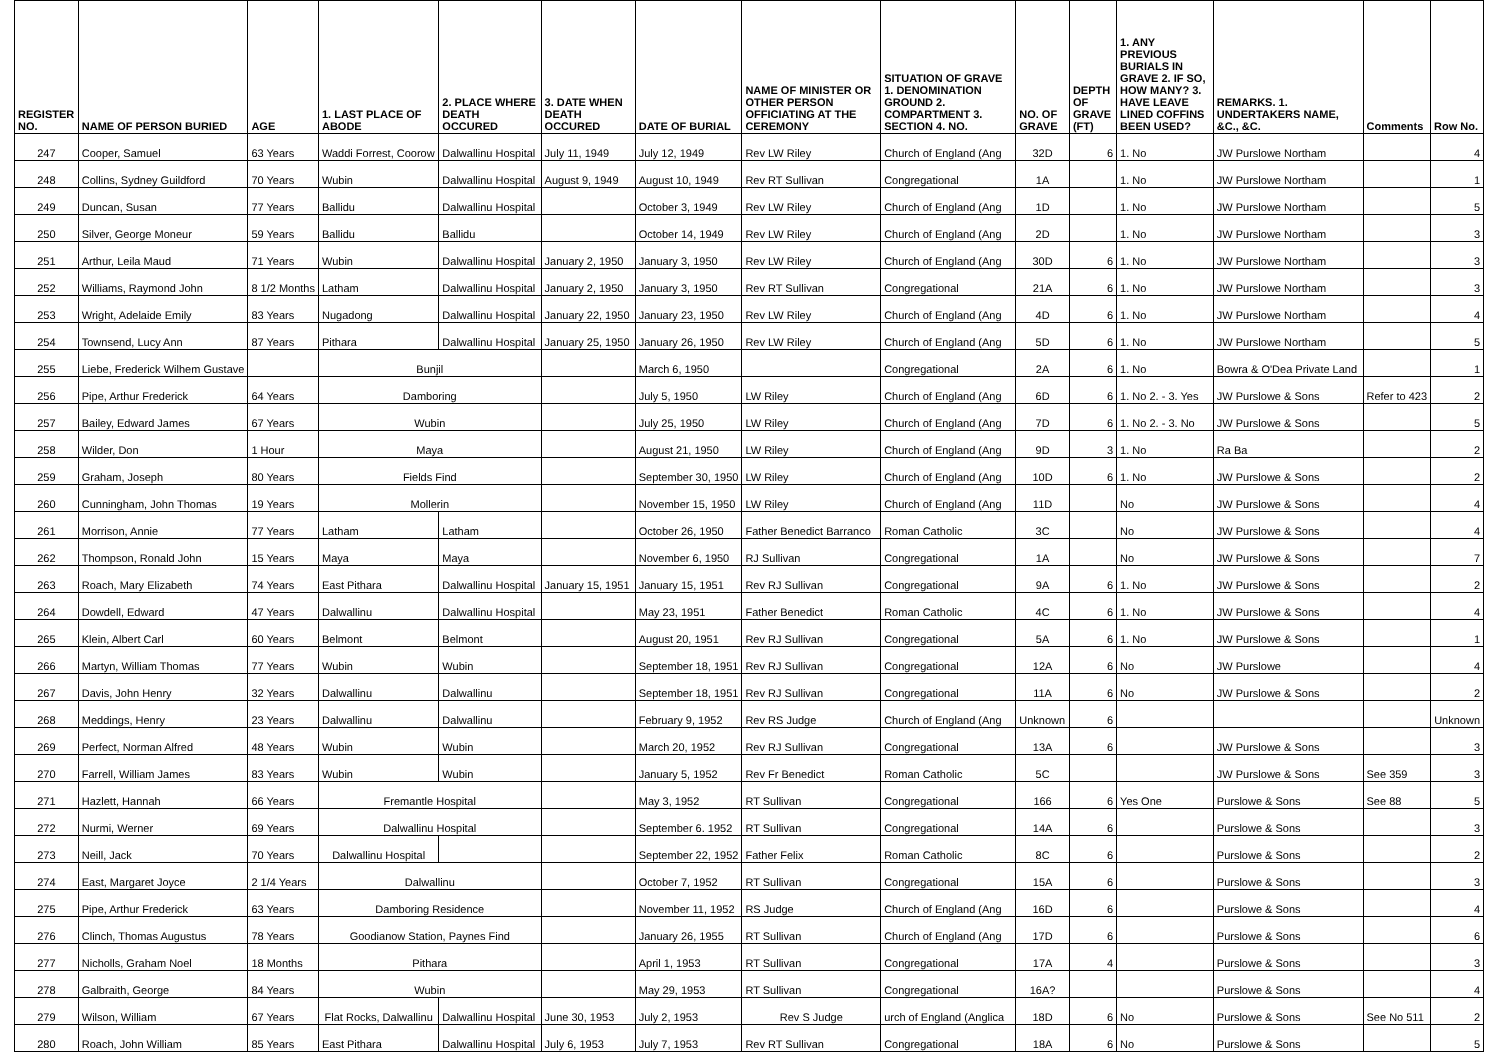| REGISTER NO. | NAME OF PERSON BURIED | AGE | 1. LAST PLACE OF ABODE | 2. PLACE WHERE DEATH OCCURED | 3. DATE WHEN DEATH OCCURED | DATE OF BURIAL | NAME OF MINISTER OR OTHER PERSON OFFICIATING AT THE CEREMONY | SITUATION OF GRAVE 1. DENOMINATION GROUND 2. COMPARTMENT 3. SECTION 4. NO. | NO. OF GRAVE | DEPTH OF GRAVE (FT) | 1. ANY PREVIOUS BURIALS IN GRAVE 2. IF SO, HOW MANY? 3. HAVE LEAVE LINED COFFINS BEEN USED? | REMARKS. 1. UNDERTAKERS NAME, &C., &C. | Comments | Row No. |
| --- | --- | --- | --- | --- | --- | --- | --- | --- | --- | --- | --- | --- | --- | --- |
| 247 | Cooper, Samuel | 63 Years | Waddi Forrest, Coorow | Dalwallinu Hospital | July 11, 1949 | July 12, 1949 | Rev LW Riley | Church of England (Ang | 32D | 6 | 1. No | JW Purslowe Northam | | 4 |
| 248 | Collins, Sydney Guildford | 70 Years | Wubin | Dalwallinu Hospital | August 9, 1949 | August 10, 1949 | Rev RT Sullivan | Congregational | 1A | | 1. No | JW Purslowe Northam | | 1 |
| 249 | Duncan, Susan | 77 Years | Ballidu | Dalwallinu Hospital | | October 3, 1949 | Rev LW Riley | Church of England (Ang | 1D | | 1. No | JW Purslowe Northam | | 5 |
| 250 | Silver, George Moneur | 59 Years | Ballidu | Ballidu | | October 14, 1949 | Rev LW Riley | Church of England (Ang | 2D | | 1. No | JW Purslowe Northam | | 3 |
| 251 | Arthur, Leila Maud | 71 Years | Wubin | Dalwallinu Hospital | January 2, 1950 | January 3, 1950 | Rev LW Riley | Church of England (Ang | 30D | 6 | 1. No | JW Purslowe Northam | | 3 |
| 252 | Williams, Raymond John | 8 1/2 Months | Latham | Dalwallinu Hospital | January 2, 1950 | January 3, 1950 | Rev RT Sullivan | Congregational | 21A | 6 | 1. No | JW Purslowe Northam | | 3 |
| 253 | Wright, Adelaide Emily | 83 Years | Nugadong | Dalwallinu Hospital | January 22, 1950 | January 23, 1950 | Rev LW Riley | Church of England (Ang | 4D | 6 | 1. No | JW Purslowe Northam | | 4 |
| 254 | Townsend, Lucy Ann | 87 Years | Pithara | Dalwallinu Hospital | January 25, 1950 | January 26, 1950 | Rev LW Riley | Church of England (Ang | 5D | 6 | 1. No | JW Purslowe Northam | | 5 |
| 255 | Liebe, Frederick Wilhem Gustave | | Bunjil | | | March 6, 1950 | | Congregational | 2A | 6 | 1. No | Bowra & O'Dea Private Land | | 1 |
| 256 | Pipe, Arthur Frederick | 64 Years | Damboring | | | July 5, 1950 | LW Riley | Church of England (Ang | 6D | 6 | 1. No 2. - 3. Yes | JW Purslowe & Sons | Refer to 423 | 2 |
| 257 | Bailey, Edward James | 67 Years | Wubin | | | July 25, 1950 | LW Riley | Church of England (Ang | 7D | 6 | 1. No 2. - 3. No | JW Purslowe & Sons | | 5 |
| 258 | Wilder, Don | 1 Hour | Maya | | | August 21, 1950 | LW Riley | Church of England (Ang | 9D | 3 | 1. No | Ra Ba | | 2 |
| 259 | Graham, Joseph | 80 Years | Fields Find | | | September 30, 1950 | LW Riley | Church of England (Ang | 10D | 6 | 1. No | JW Purslowe & Sons | | 2 |
| 260 | Cunningham, John Thomas | 19 Years | Mollerin | | | November 15, 1950 | LW Riley | Church of England (Ang | 11D | | No | JW Purslowe & Sons | | 4 |
| 261 | Morrison, Annie | 77 Years | Latham | Latham | | October 26, 1950 | Father Benedict Barranco | Roman Catholic | 3C | | No | JW Purslowe & Sons | | 4 |
| 262 | Thompson, Ronald John | 15 Years | Maya | Maya | | November 6, 1950 | RJ Sullivan | Congregational | 1A | | No | JW Purslowe & Sons | | 7 |
| 263 | Roach, Mary Elizabeth | 74 Years | East Pithara | Dalwallinu Hospital | January 15, 1951 | January 15, 1951 | Rev RJ Sullivan | Congregational | 9A | 6 | 1. No | JW Purslowe & Sons | | 2 |
| 264 | Dowdell, Edward | 47 Years | Dalwallinu | Dalwallinu Hospital | | May 23, 1951 | Father Benedict | Roman Catholic | 4C | 6 | 1. No | JW Purslowe & Sons | | 4 |
| 265 | Klein, Albert Carl | 60 Years | Belmont | Belmont | | August 20, 1951 | Rev RJ Sullivan | Congregational | 5A | 6 | 1. No | JW Purslowe & Sons | | 1 |
| 266 | Martyn, William Thomas | 77 Years | Wubin | Wubin | | September 18, 1951 | Rev RJ Sullivan | Congregational | 12A | 6 | No | JW Purslowe | | 4 |
| 267 | Davis, John Henry | 32 Years | Dalwallinu | Dalwallinu | | September 18, 1951 | Rev RJ Sullivan | Congregational | 11A | 6 | No | JW Purslowe & Sons | | 2 |
| 268 | Meddings, Henry | 23 Years | Dalwallinu | Dalwallinu | | February 9, 1952 | Rev RS Judge | Church of England (Ang | Unknown | 6 | | | | Unknown |
| 269 | Perfect, Norman Alfred | 48 Years | Wubin | Wubin | | March 20, 1952 | Rev RJ Sullivan | Congregational | 13A | 6 | | JW Purslowe & Sons | | 3 |
| 270 | Farrell, William James | 83 Years | Wubin | Wubin | | January 5, 1952 | Rev Fr Benedict | Roman Catholic | 5C | | | JW Purslowe & Sons | See 359 | 3 |
| 271 | Hazlett, Hannah | 66 Years | Fremantle Hospital | | | May 3, 1952 | RT Sullivan | Congregational | 166 | 6 | Yes One | Purslowe & Sons | See 88 | 5 |
| 272 | Nurmi, Werner | 69 Years | Dalwallinu Hospital | | | September 6. 1952 | RT Sullivan | Congregational | 14A | 6 | | Purslowe & Sons | | 3 |
| 273 | Neill, Jack | 70 Years | Dalwallinu Hospital | | | September 22, 1952 | Father Felix | Roman Catholic | 8C | 6 | | Purslowe & Sons | | 2 |
| 274 | East, Margaret Joyce | 2 1/4 Years | Dalwallinu | | | October 7, 1952 | RT Sullivan | Congregational | 15A | 6 | | Purslowe & Sons | | 3 |
| 275 | Pipe, Arthur Frederick | 63 Years | Damboring Residence | | | November 11, 1952 | RS Judge | Church of England (Ang | 16D | 6 | | Purslowe & Sons | | 4 |
| 276 | Clinch, Thomas Augustus | 78 Years | Goodianow Station, Paynes Find | | | January 26, 1955 | RT Sullivan | Church of England (Ang | 17D | 6 | | Purslowe & Sons | | 6 |
| 277 | Nicholls, Graham Noel | 18 Months | Pithara | | | April 1, 1953 | RT Sullivan | Congregational | 17A | 4 | | Purslowe & Sons | | 3 |
| 278 | Galbraith, George | 84 Years | Wubin | | | May 29, 1953 | RT Sullivan | Congregational | 16A? | | | Purslowe & Sons | | 4 |
| 279 | Wilson, William | 67 Years | Flat Rocks, Dalwallinu | Dalwallinu Hospital | June 30, 1953 | July 2, 1953 | Rev S Judge | urch of England (Anglica | 18D | 6 | No | Purslowe & Sons | See No 511 | 2 |
| 280 | Roach, John William | 85 Years | East Pithara | Dalwallinu Hospital | July 6, 1953 | July 7, 1953 | Rev RT Sullivan | Congregational | 18A | 6 | No | Purslowe & Sons | | 5 |